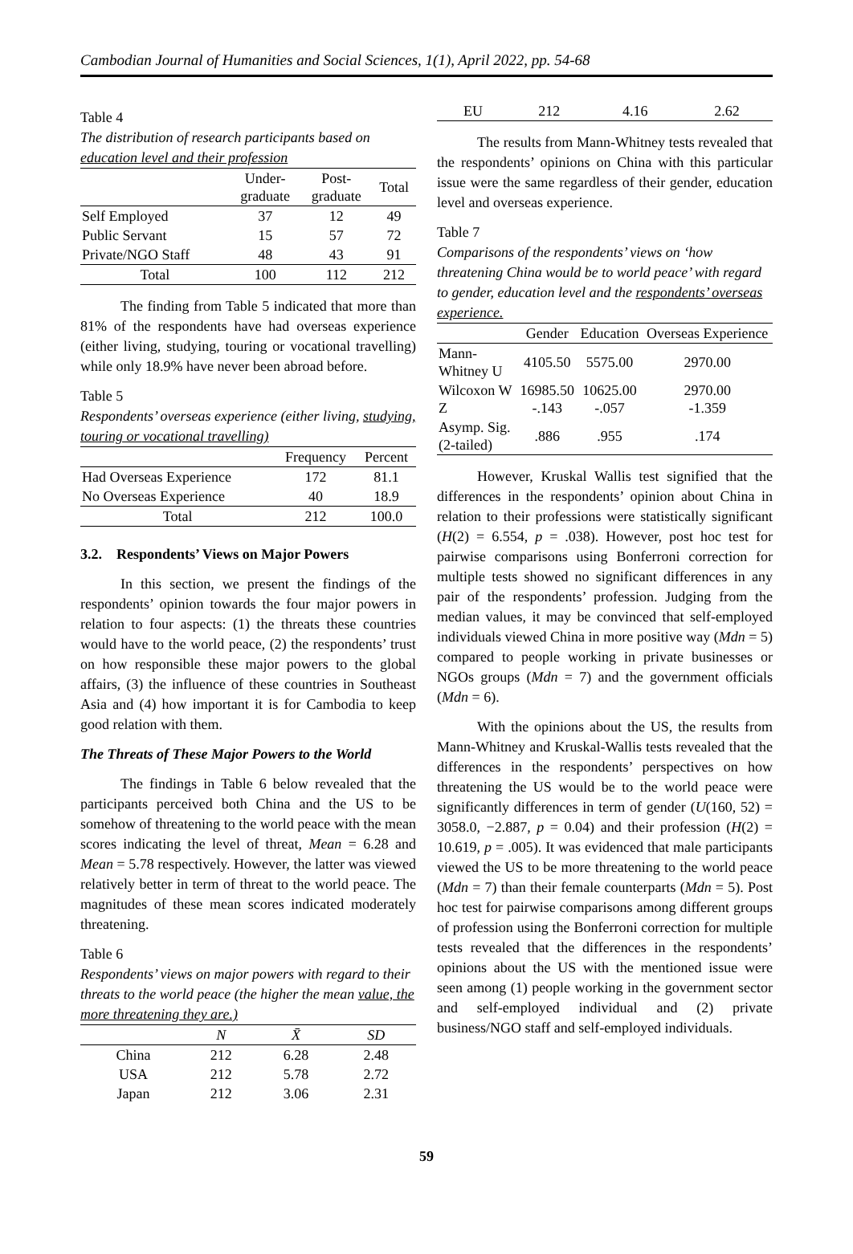Cambodian Journal of Humanities and Social Sciences, 1(1), April 2022, pp. 54-68
Table 4
The distribution of research participants based on education level and their profession
| | Under- graduate | Post- graduate | Total |
| --- | --- | --- | --- |
| Self Employed | 37 | 12 | 49 |
| Public Servant | 15 | 57 | 72 |
| Private/NGO Staff | 48 | 43 | 91 |
| Total | 100 | 112 | 212 |
The finding from Table 5 indicated that more than 81% of the respondents have had overseas experience (either living, studying, touring or vocational travelling) while only 18.9% have never been abroad before.
Table 5
Respondents’ overseas experience (either living, studying, touring or vocational travelling)
| | Frequency | Percent |
| --- | --- | --- |
| Had Overseas Experience | 172 | 81.1 |
| No Overseas Experience | 40 | 18.9 |
| Total | 212 | 100.0 |
3.2. Respondents’ Views on Major Powers
In this section, we present the findings of the respondents’ opinion towards the four major powers in relation to four aspects: (1) the threats these countries would have to the world peace, (2) the respondents’ trust on how responsible these major powers to the global affairs, (3) the influence of these countries in Southeast Asia and (4) how important it is for Cambodia to keep good relation with them.
The Threats of These Major Powers to the World
The findings in Table 6 below revealed that the participants perceived both China and the US to be somehow of threatening to the world peace with the mean scores indicating the level of threat, Mean = 6.28 and Mean = 5.78 respectively. However, the latter was viewed relatively better in term of threat to the world peace. The magnitudes of these mean scores indicated moderately threatening.
Table 6
Respondents’ views on major powers with regard to their threats to the world peace (the higher the mean value, the more threatening they are.)
| | N | X̄ | SD |
| --- | --- | --- | --- |
| China | 212 | 6.28 | 2.48 |
| USA | 212 | 5.78 | 2.72 |
| Japan | 212 | 3.06 | 2.31 |
| EU | 212 | 4.16 | 2.62 |
The results from Mann-Whitney tests revealed that the respondents’ opinions on China with this particular issue were the same regardless of their gender, education level and overseas experience.
Table 7
Comparisons of the respondents’ views on ‘how threatening China would be to world peace’ with regard to gender, education level and the respondents’ overseas experience.
| | Gender | Education | Overseas Experience |
| --- | --- | --- | --- |
| Mann- Whitney U | 4105.50 | 5575.00 | 2970.00 |
| Wilcoxon W Z | 16985.50 -.143 | 10625.00 -.057 | 2970.00 -1.359 |
| Asymp. Sig. (2-tailed) | .886 | .955 | .174 |
However, Kruskal Wallis test signified that the differences in the respondents’ opinion about China in relation to their professions were statistically significant (H(2) = 6.554, p = .038). However, post hoc test for pairwise comparisons using Bonferroni correction for multiple tests showed no significant differences in any pair of the respondents’ profession. Judging from the median values, it may be convinced that self-employed individuals viewed China in more positive way (Mdn = 5) compared to people working in private businesses or NGOs groups (Mdn = 7) and the government officials (Mdn = 6).
With the opinions about the US, the results from Mann-Whitney and Kruskal-Wallis tests revealed that the differences in the respondents’ perspectives on how threatening the US would be to the world peace were significantly differences in term of gender (U(160, 52) = 3058.0, −2.887, p = 0.04) and their profession (H(2) = 10.619, p = .005). It was evidenced that male participants viewed the US to be more threatening to the world peace (Mdn = 7) than their female counterparts (Mdn = 5). Post hoc test for pairwise comparisons among different groups of profession using the Bonferroni correction for multiple tests revealed that the differences in the respondents’ opinions about the US with the mentioned issue were seen among (1) people working in the government sector and self-employed individual and (2) private business/NGO staff and self-employed individuals.
59